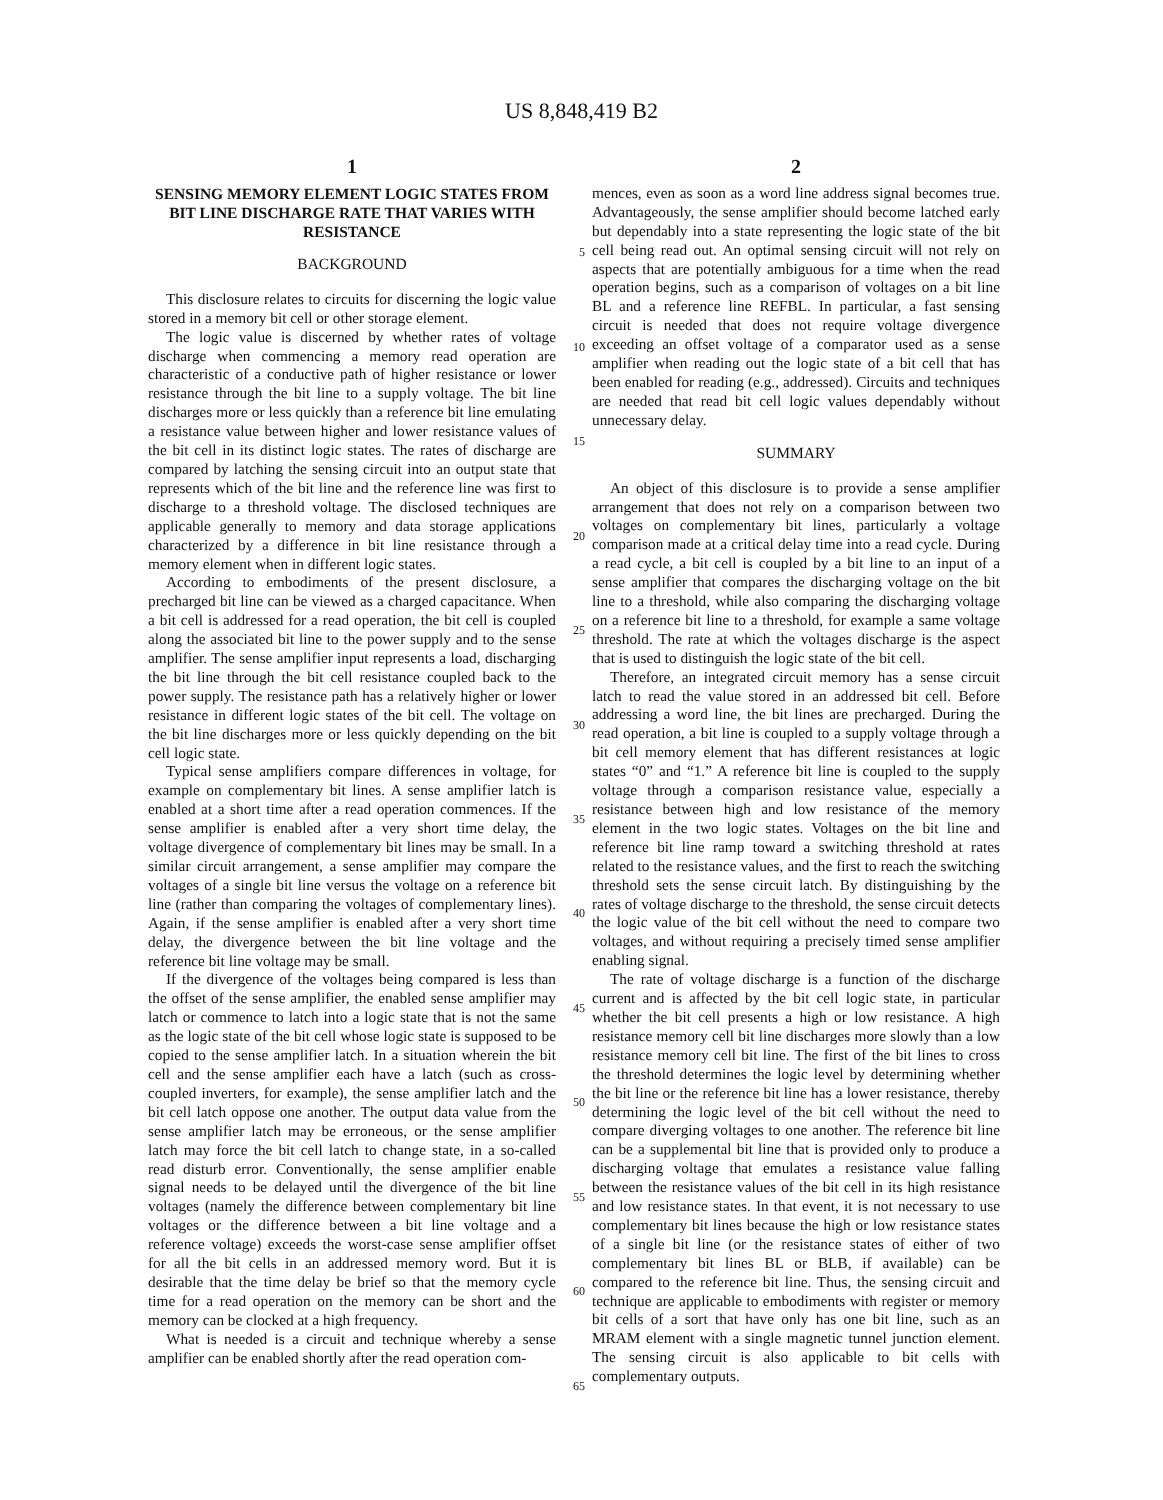US 8,848,419 B2
1
SENSING MEMORY ELEMENT LOGIC STATES FROM BIT LINE DISCHARGE RATE THAT VARIES WITH RESISTANCE
BACKGROUND
This disclosure relates to circuits for discerning the logic value stored in a memory bit cell or other storage element.
The logic value is discerned by whether rates of voltage discharge when commencing a memory read operation are characteristic of a conductive path of higher resistance or lower resistance through the bit line to a supply voltage. The bit line discharges more or less quickly than a reference bit line emulating a resistance value between higher and lower resistance values of the bit cell in its distinct logic states. The rates of discharge are compared by latching the sensing circuit into an output state that represents which of the bit line and the reference line was first to discharge to a threshold voltage. The disclosed techniques are applicable generally to memory and data storage applications characterized by a difference in bit line resistance through a memory element when in different logic states.
According to embodiments of the present disclosure, a precharged bit line can be viewed as a charged capacitance. When a bit cell is addressed for a read operation, the bit cell is coupled along the associated bit line to the power supply and to the sense amplifier. The sense amplifier input represents a load, discharging the bit line through the bit cell resistance coupled back to the power supply. The resistance path has a relatively higher or lower resistance in different logic states of the bit cell. The voltage on the bit line discharges more or less quickly depending on the bit cell logic state.
Typical sense amplifiers compare differences in voltage, for example on complementary bit lines. A sense amplifier latch is enabled at a short time after a read operation commences. If the sense amplifier is enabled after a very short time delay, the voltage divergence of complementary bit lines may be small. In a similar circuit arrangement, a sense amplifier may compare the voltages of a single bit line versus the voltage on a reference bit line (rather than comparing the voltages of complementary lines). Again, if the sense amplifier is enabled after a very short time delay, the divergence between the bit line voltage and the reference bit line voltage may be small.
If the divergence of the voltages being compared is less than the offset of the sense amplifier, the enabled sense amplifier may latch or commence to latch into a logic state that is not the same as the logic state of the bit cell whose logic state is supposed to be copied to the sense amplifier latch. In a situation wherein the bit cell and the sense amplifier each have a latch (such as cross-coupled inverters, for example), the sense amplifier latch and the bit cell latch oppose one another. The output data value from the sense amplifier latch may be erroneous, or the sense amplifier latch may force the bit cell latch to change state, in a so-called read disturb error. Conventionally, the sense amplifier enable signal needs to be delayed until the divergence of the bit line voltages (namely the difference between complementary bit line voltages or the difference between a bit line voltage and a reference voltage) exceeds the worst-case sense amplifier offset for all the bit cells in an addressed memory word. But it is desirable that the time delay be brief so that the memory cycle time for a read operation on the memory can be short and the memory can be clocked at a high frequency.
What is needed is a circuit and technique whereby a sense amplifier can be enabled shortly after the read operation com-
5
10
15
20
25
30
35
40
45
50
55
60
65
2
mences, even as soon as a word line address signal becomes true. Advantageously, the sense amplifier should become latched early but dependably into a state representing the logic state of the bit cell being read out. An optimal sensing circuit will not rely on aspects that are potentially ambiguous for a time when the read operation begins, such as a comparison of voltages on a bit line BL and a reference line REFBL. In particular, a fast sensing circuit is needed that does not require voltage divergence exceeding an offset voltage of a comparator used as a sense amplifier when reading out the logic state of a bit cell that has been enabled for reading (e.g., addressed). Circuits and techniques are needed that read bit cell logic values dependably without unnecessary delay.
SUMMARY
An object of this disclosure is to provide a sense amplifier arrangement that does not rely on a comparison between two voltages on complementary bit lines, particularly a voltage comparison made at a critical delay time into a read cycle. During a read cycle, a bit cell is coupled by a bit line to an input of a sense amplifier that compares the discharging voltage on the bit line to a threshold, while also comparing the discharging voltage on a reference bit line to a threshold, for example a same voltage threshold. The rate at which the voltages discharge is the aspect that is used to distinguish the logic state of the bit cell.
Therefore, an integrated circuit memory has a sense circuit latch to read the value stored in an addressed bit cell. Before addressing a word line, the bit lines are precharged. During the read operation, a bit line is coupled to a supply voltage through a bit cell memory element that has different resistances at logic states “0” and “1.” A reference bit line is coupled to the supply voltage through a comparison resistance value, especially a resistance between high and low resistance of the memory element in the two logic states. Voltages on the bit line and reference bit line ramp toward a switching threshold at rates related to the resistance values, and the first to reach the switching threshold sets the sense circuit latch. By distinguishing by the rates of voltage discharge to the threshold, the sense circuit detects the logic value of the bit cell without the need to compare two voltages, and without requiring a precisely timed sense amplifier enabling signal.
The rate of voltage discharge is a function of the discharge current and is affected by the bit cell logic state, in particular whether the bit cell presents a high or low resistance. A high resistance memory cell bit line discharges more slowly than a low resistance memory cell bit line. The first of the bit lines to cross the threshold determines the logic level by determining whether the bit line or the reference bit line has a lower resistance, thereby determining the logic level of the bit cell without the need to compare diverging voltages to one another. The reference bit line can be a supplemental bit line that is provided only to produce a discharging voltage that emulates a resistance value falling between the resistance values of the bit cell in its high resistance and low resistance states. In that event, it is not necessary to use complementary bit lines because the high or low resistance states of a single bit line (or the resistance states of either of two complementary bit lines BL or BLB, if available) can be compared to the reference bit line. Thus, the sensing circuit and technique are applicable to embodiments with register or memory bit cells of a sort that have only has one bit line, such as an MRAM element with a single magnetic tunnel junction element. The sensing circuit is also applicable to bit cells with complementary outputs.